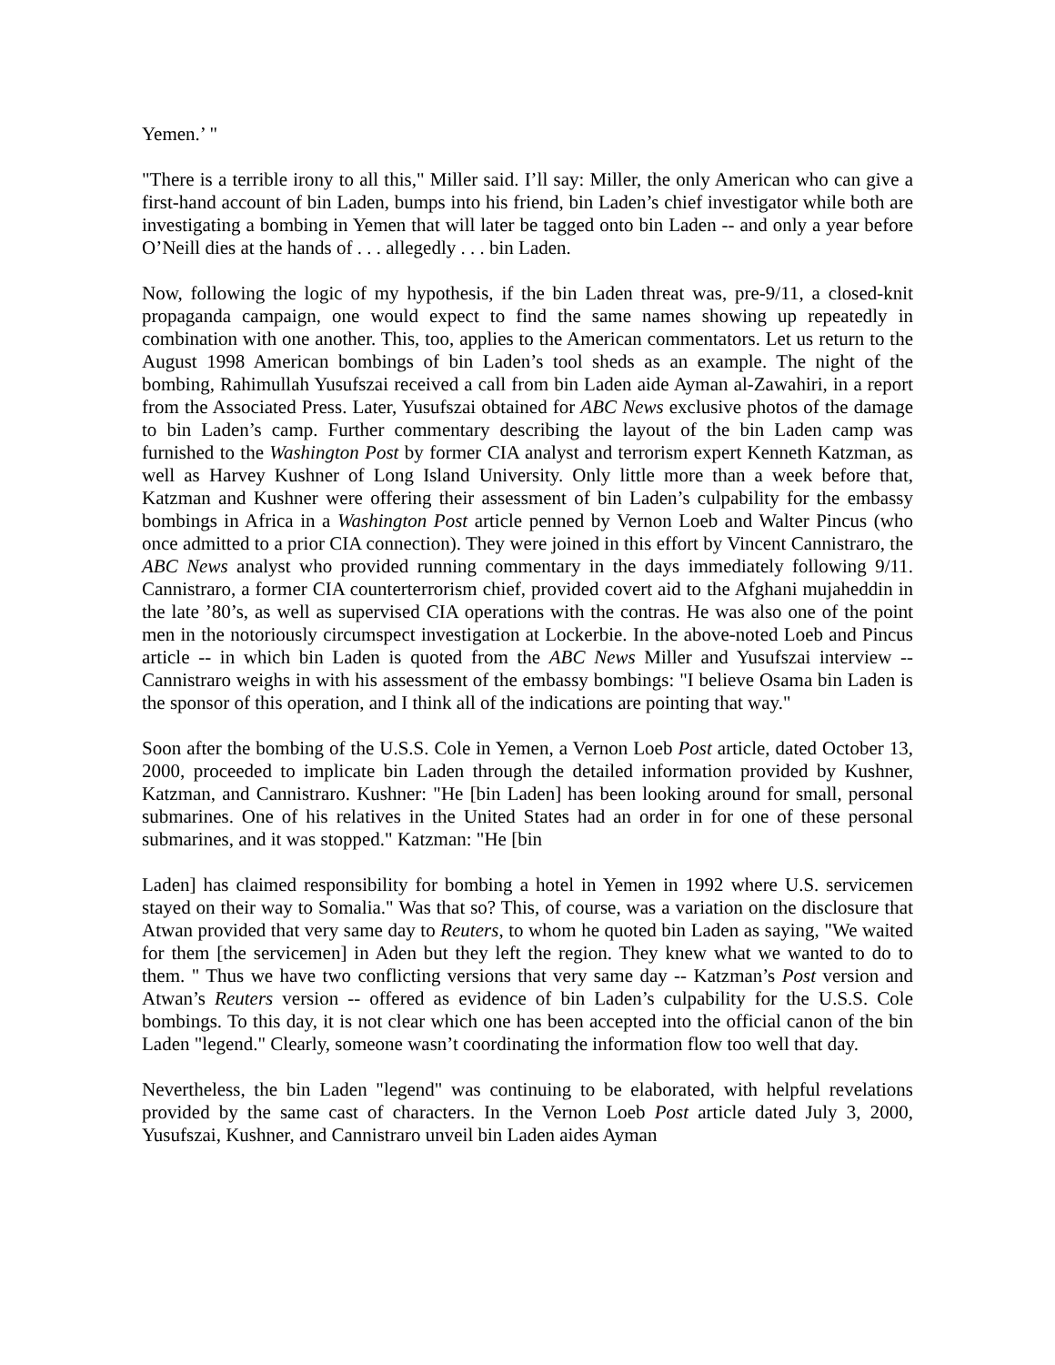Yemen.’ "
"There is a terrible irony to all this," Miller said. I’ll say: Miller, the only American who can give a first-hand account of bin Laden, bumps into his friend, bin Laden’s chief investigator while both are investigating a bombing in Yemen that will later be tagged onto bin Laden -- and only a year before O’Neill dies at the hands of . . . allegedly . . . bin Laden.
Now, following the logic of my hypothesis, if the bin Laden threat was, pre-9/11, a closed-knit propaganda campaign, one would expect to find the same names showing up repeatedly in combination with one another. This, too, applies to the American commentators. Let us return to the August 1998 American bombings of bin Laden’s tool sheds as an example. The night of the bombing, Rahimullah Yusufszai received a call from bin Laden aide Ayman al-Zawahiri, in a report from the Associated Press. Later, Yusufszai obtained for ABC News exclusive photos of the damage to bin Laden’s camp. Further commentary describing the layout of the bin Laden camp was furnished to the Washington Post by former CIA analyst and terrorism expert Kenneth Katzman, as well as Harvey Kushner of Long Island University. Only little more than a week before that, Katzman and Kushner were offering their assessment of bin Laden’s culpability for the embassy bombings in Africa in a Washington Post article penned by Vernon Loeb and Walter Pincus (who once admitted to a prior CIA connection). They were joined in this effort by Vincent Cannistraro, the ABC News analyst who provided running commentary in the days immediately following 9/11. Cannistraro, a former CIA counterterrorism chief, provided covert aid to the Afghani mujaheddin in the late ’80’s, as well as supervised CIA operations with the contras. He was also one of the point men in the notoriously circumspect investigation at Lockerbie. In the above-noted Loeb and Pincus article -- in which bin Laden is quoted from the ABC News Miller and Yusufszai interview -- Cannistraro weighs in with his assessment of the embassy bombings: "I believe Osama bin Laden is the sponsor of this operation, and I think all of the indications are pointing that way."
Soon after the bombing of the U.S.S. Cole in Yemen, a Vernon Loeb Post article, dated October 13, 2000, proceeded to implicate bin Laden through the detailed information provided by Kushner, Katzman, and Cannistraro. Kushner: "He [bin Laden] has been looking around for small, personal submarines. One of his relatives in the United States had an order in for one of these personal submarines, and it was stopped." Katzman: "He [bin
Laden] has claimed responsibility for bombing a hotel in Yemen in 1992 where U.S. servicemen stayed on their way to Somalia." Was that so? This, of course, was a variation on the disclosure that Atwan provided that very same day to Reuters, to whom he quoted bin Laden as saying, "We waited for them [the servicemen] in Aden but they left the region. They knew what we wanted to do to them. " Thus we have two conflicting versions that very same day -- Katzman’s Post version and Atwan’s Reuters version -- offered as evidence of bin Laden’s culpability for the U.S.S. Cole bombings. To this day, it is not clear which one has been accepted into the official canon of the bin Laden "legend." Clearly, someone wasn’t coordinating the information flow too well that day.
Nevertheless, the bin Laden "legend" was continuing to be elaborated, with helpful revelations provided by the same cast of characters. In the Vernon Loeb Post article dated July 3, 2000, Yusufszai, Kushner, and Cannistraro unveil bin Laden aides Ayman